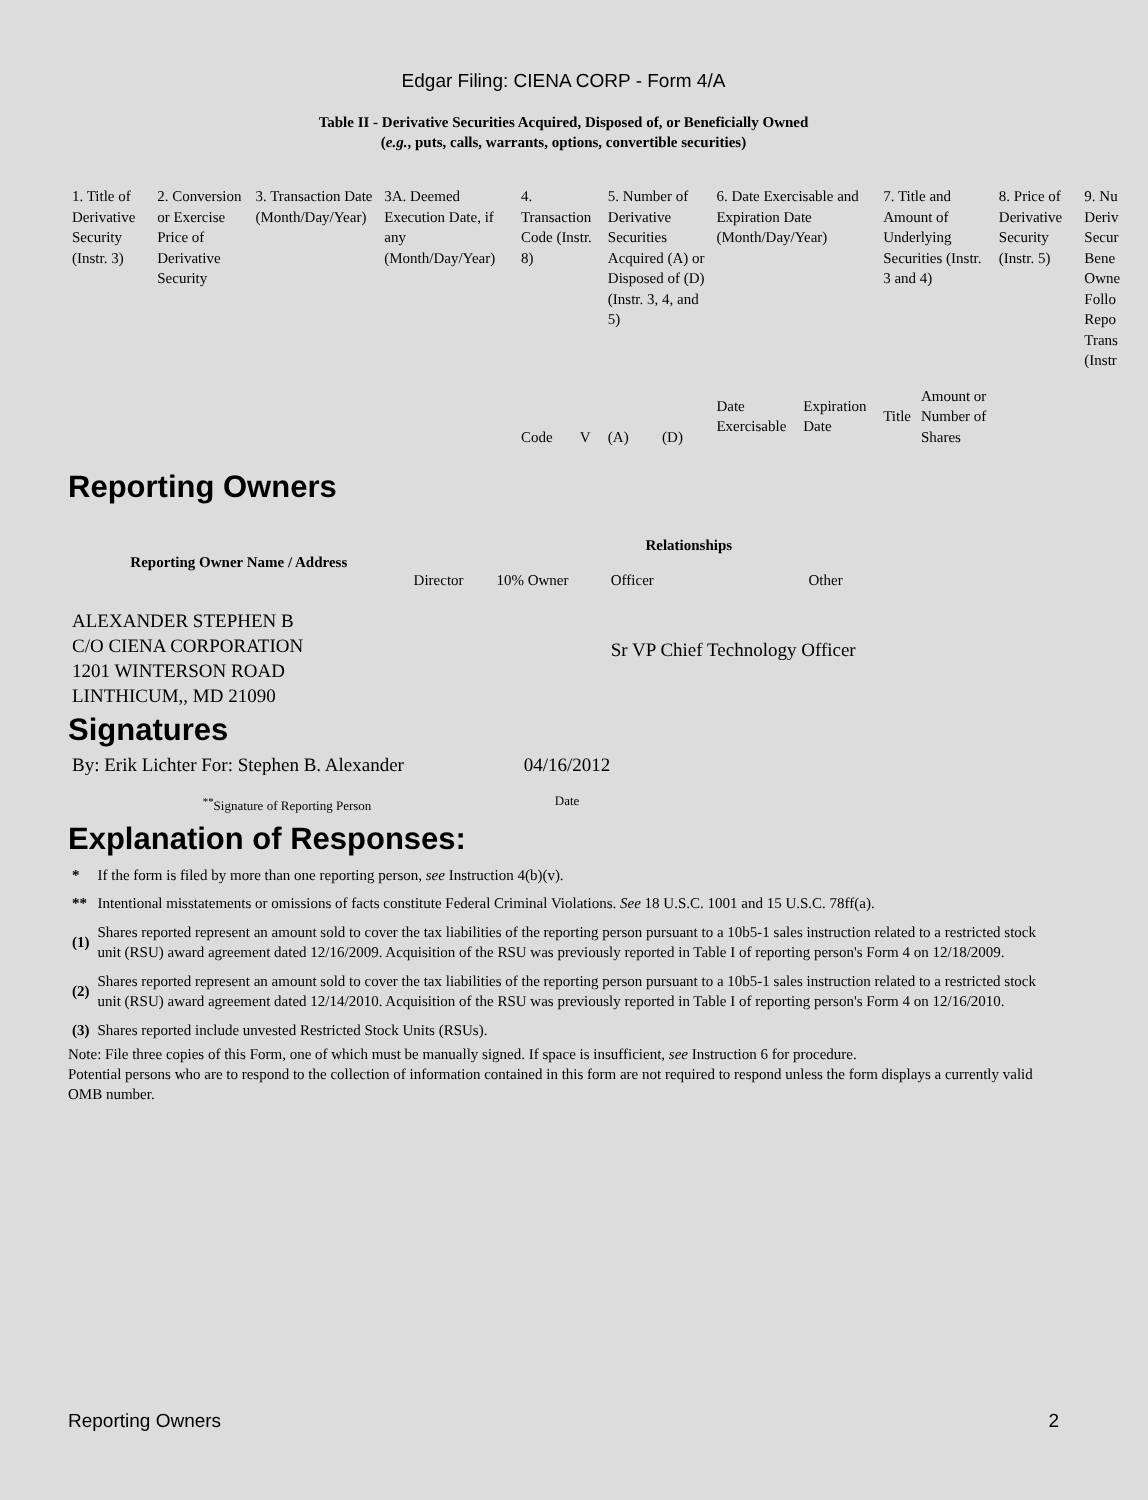Edgar Filing: CIENA CORP - Form 4/A
Table II - Derivative Securities Acquired, Disposed of, or Beneficially Owned
(e.g., puts, calls, warrants, options, convertible securities)
| 1. Title of Derivative Security (Instr. 3) | 2. Conversion or Exercise Price of Derivative Security | 3. Transaction Date (Month/Day/Year) | 3A. Deemed Execution Date, if any (Month/Day/Year) | 4. Transaction Code (Instr. 8) | | 5. Number of Derivative Securities Acquired (A) or Disposed of (D) (Instr. 3, 4, and 5) | | 6. Date Exercisable and Expiration Date (Month/Day/Year) | | 7. Title and Amount of Underlying Securities (Instr. 3 and 4) | | 8. Price of Derivative Security (Instr. 5) | 9. Nu Deriv Secur Bene Owne Follo Repo Trans (Instr |
| | | | | Code | V | (A) | (D) | Date Exercisable | Expiration Date | Title | Amount or Number of Shares | | |
Reporting Owners
| Reporting Owner Name / Address | Relationships | | | |
| --- | --- | --- | --- | --- |
| | Director | 10% Owner | Officer | Other |
| ALEXANDER STEPHEN B C/O CIENA CORPORATION 1201 WINTERSON ROAD LINTHICUM,, MD 21090 | | | Sr VP Chief Technology Officer | |
Signatures
| By: Erik Lichter For: Stephen B. Alexander | 04/16/2012 |
| <sup>**</sup> Signature of Reporting Person | Date |
Explanation of Responses:
| * | If the form is filed by more than one reporting person, see Instruction 4(b)(v). |
| ** | Intentional misstatements or omissions of facts constitute Federal Criminal Violations. See 18 U.S.C. 1001 and 15 U.S.C. 78ff(a). |
| (1) | Shares reported represent an amount sold to cover the tax liabilities of the reporting person pursuant to a 10b5-1 sales instruction related to a restricted stock unit (RSU) award agreement dated 12/16/2009. Acquisition of the RSU was previously reported in Table I of reporting person's Form 4 on 12/18/2009. |
| (2) | Shares reported represent an amount sold to cover the tax liabilities of the reporting person pursuant to a 10b5-1 sales instruction related to a restricted stock unit (RSU) award agreement dated 12/14/2010. Acquisition of the RSU was previously reported in Table I of reporting person's Form 4 on 12/16/2010. |
| (3) | Shares reported include unvested Restricted Stock Units (RSUs). |
Note: File three copies of this Form, one of which must be manually signed. If space is insufficient, see Instruction 6 for procedure.
Potential persons who are to respond to the collection of information contained in this form are not required to respond unless the form displays a currently valid OMB number.
Reporting Owners 2